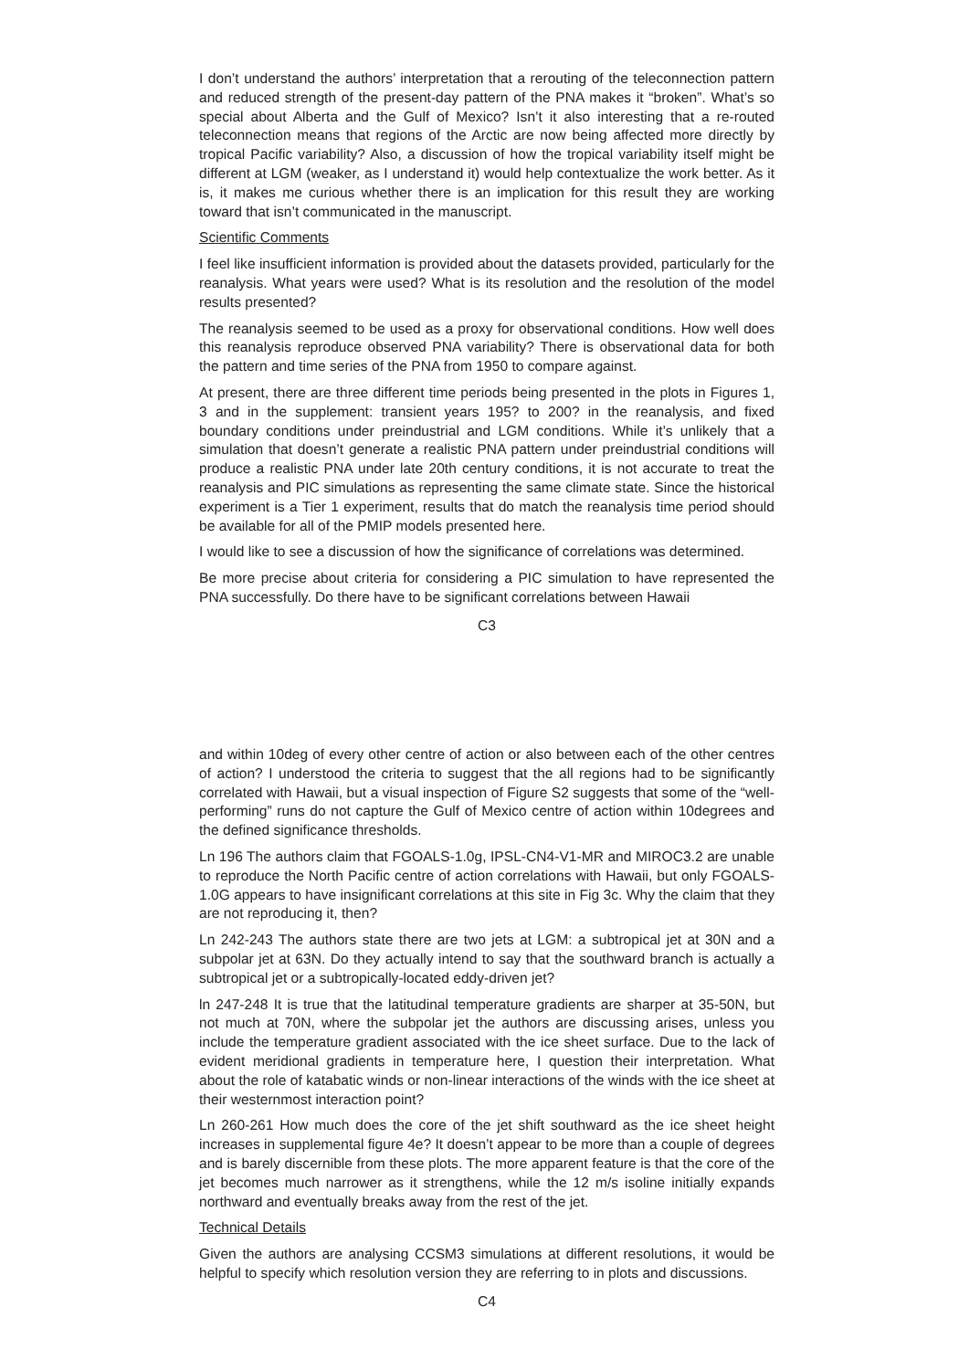I don’t understand the authors’ interpretation that a rerouting of the teleconnection pattern and reduced strength of the present-day pattern of the PNA makes it “broken”. What’s so special about Alberta and the Gulf of Mexico? Isn’t it also interesting that a re-routed teleconnection means that regions of the Arctic are now being affected more directly by tropical Pacific variability? Also, a discussion of how the tropical variability itself might be different at LGM (weaker, as I understand it) would help contextualize the work better. As it is, it makes me curious whether there is an implication for this result they are working toward that isn’t communicated in the manuscript.
Scientific Comments
I feel like insufficient information is provided about the datasets provided, particularly for the reanalysis. What years were used? What is its resolution and the resolution of the model results presented?
The reanalysis seemed to be used as a proxy for observational conditions. How well does this reanalysis reproduce observed PNA variability? There is observational data for both the pattern and time series of the PNA from 1950 to compare against.
At present, there are three different time periods being presented in the plots in Figures 1, 3 and in the supplement: transient years 195? to 200? in the reanalysis, and fixed boundary conditions under preindustrial and LGM conditions. While it’s unlikely that a simulation that doesn’t generate a realistic PNA pattern under preindustrial conditions will produce a realistic PNA under late 20th century conditions, it is not accurate to treat the reanalysis and PIC simulations as representing the same climate state. Since the historical experiment is a Tier 1 experiment, results that do match the reanalysis time period should be available for all of the PMIP models presented here.
I would like to see a discussion of how the significance of correlations was determined.
Be more precise about criteria for considering a PIC simulation to have represented the PNA successfully. Do there have to be significant correlations between Hawaii
C3
and within 10deg of every other centre of action or also between each of the other centres of action? I understood the criteria to suggest that the all regions had to be significantly correlated with Hawaii, but a visual inspection of Figure S2 suggests that some of the “well-performing” runs do not capture the Gulf of Mexico centre of action within 10degrees and the defined significance thresholds.
Ln 196 The authors claim that FGOALS-1.0g, IPSL-CN4-V1-MR and MIROC3.2 are unable to reproduce the North Pacific centre of action correlations with Hawaii, but only FGOALS-1.0G appears to have insignificant correlations at this site in Fig 3c. Why the claim that they are not reproducing it, then?
Ln 242-243 The authors state there are two jets at LGM: a subtropical jet at 30N and a subpolar jet at 63N. Do they actually intend to say that the southward branch is actually a subtropical jet or a subtropically-located eddy-driven jet?
ln 247-248 It is true that the latitudinal temperature gradients are sharper at 35-50N, but not much at 70N, where the subpolar jet the authors are discussing arises, unless you include the temperature gradient associated with the ice sheet surface. Due to the lack of evident meridional gradients in temperature here, I question their interpretation. What about the role of katabatic winds or non-linear interactions of the winds with the ice sheet at their westernmost interaction point?
Ln 260-261 How much does the core of the jet shift southward as the ice sheet height increases in supplemental figure 4e? It doesn’t appear to be more than a couple of degrees and is barely discernible from these plots. The more apparent feature is that the core of the jet becomes much narrower as it strengthens, while the 12 m/s isoline initially expands northward and eventually breaks away from the rest of the jet.
Technical Details
Given the authors are analysing CCSM3 simulations at different resolutions, it would be helpful to specify which resolution version they are referring to in plots and discussions.
C4